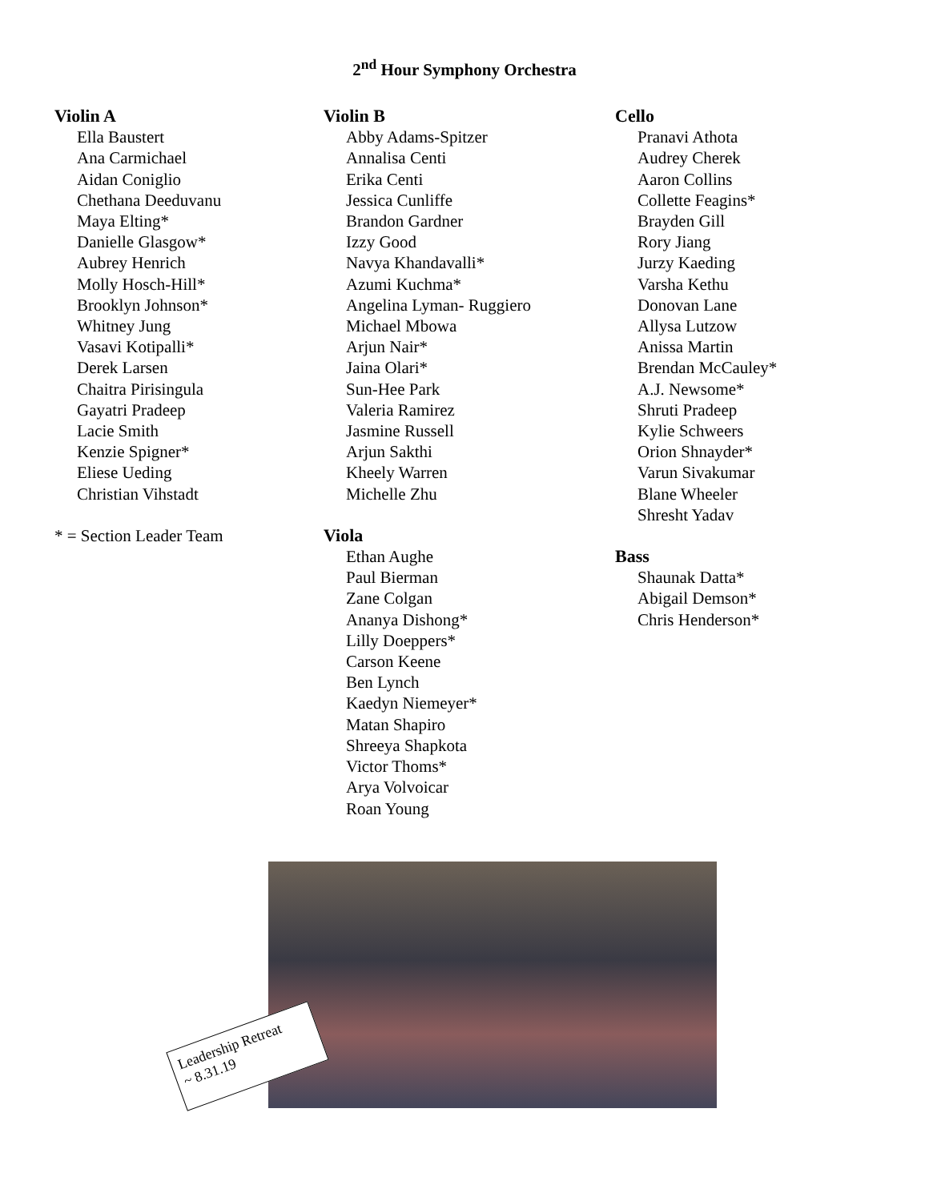2<sup>nd</sup> Hour Symphony Orchestra
Violin A
Ella Baustert
Ana Carmichael
Aidan Coniglio
Chethana Deeduvanu
Maya Elting*
Danielle Glasgow*
Aubrey Henrich
Molly Hosch-Hill*
Brooklyn Johnson*
Whitney Jung
Vasavi Kotipalli*
Derek Larsen
Chaitra Pirisingula
Gayatri Pradeep
Lacie Smith
Kenzie Spigner*
Eliese Ueding
Christian Vihstadt
* = Section Leader Team
Violin B
Abby Adams-Spitzer
Annalisa Centi
Erika Centi
Jessica Cunliffe
Brandon Gardner
Izzy Good
Navya Khandavalli*
Azumi Kuchma*
Angelina Lyman- Ruggiero
Michael Mbowa
Arjun Nair*
Jaina Olari*
Sun-Hee Park
Valeria Ramirez
Jasmine Russell
Arjun Sakthi
Kheely Warren
Michelle Zhu
Viola
Ethan Aughe
Paul Bierman
Zane Colgan
Ananya Dishong*
Lilly Doeppers*
Carson Keene
Ben Lynch
Kaedyn Niemeyer*
Matan Shapiro
Shreeya Shapkota
Victor Thoms*
Arya Volvoicar
Roan Young
Cello
Pranavi Athota
Audrey Cherek
Aaron Collins
Collette Feagins*
Brayden Gill
Rory Jiang
Jurzy Kaeding
Varsha Kethu
Donovan Lane
Allysa Lutzow
Anissa Martin
Brendan McCauley*
A.J. Newsome*
Shruti Pradeep
Kylie Schweers
Orion Shnayder*
Varun Sivakumar
Blane Wheeler
Shresht Yadav
Bass
Shaunak Datta*
Abigail Demson*
Chris Henderson*
Leadership Retreat
~ 8.31.19